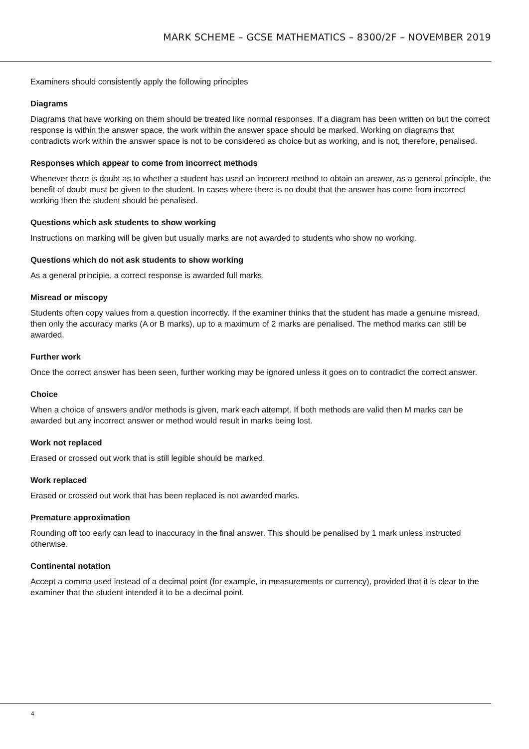MARK SCHEME – GCSE MATHEMATICS – 8300/2F – NOVEMBER 2019
Examiners should consistently apply the following principles
Diagrams
Diagrams that have working on them should be treated like normal responses. If a diagram has been written on but the correct response is within the answer space, the work within the answer space should be marked. Working on diagrams that contradicts work within the answer space is not to be considered as choice but as working, and is not, therefore, penalised.
Responses which appear to come from incorrect methods
Whenever there is doubt as to whether a student has used an incorrect method to obtain an answer, as a general principle, the benefit of doubt must be given to the student. In cases where there is no doubt that the answer has come from incorrect working then the student should be penalised.
Questions which ask students to show working
Instructions on marking will be given but usually marks are not awarded to students who show no working.
Questions which do not ask students to show working
As a general principle, a correct response is awarded full marks.
Misread or miscopy
Students often copy values from a question incorrectly. If the examiner thinks that the student has made a genuine misread, then only the accuracy marks (A or B marks), up to a maximum of 2 marks are penalised. The method marks can still be awarded.
Further work
Once the correct answer has been seen, further working may be ignored unless it goes on to contradict the correct answer.
Choice
When a choice of answers and/or methods is given, mark each attempt. If both methods are valid then M marks can be awarded but any incorrect answer or method would result in marks being lost.
Work not replaced
Erased or crossed out work that is still legible should be marked.
Work replaced
Erased or crossed out work that has been replaced is not awarded marks.
Premature approximation
Rounding off too early can lead to inaccuracy in the final answer. This should be penalised by 1 mark unless instructed otherwise.
Continental notation
Accept a comma used instead of a decimal point (for example, in measurements or currency), provided that it is clear to the examiner that the student intended it to be a decimal point.
4